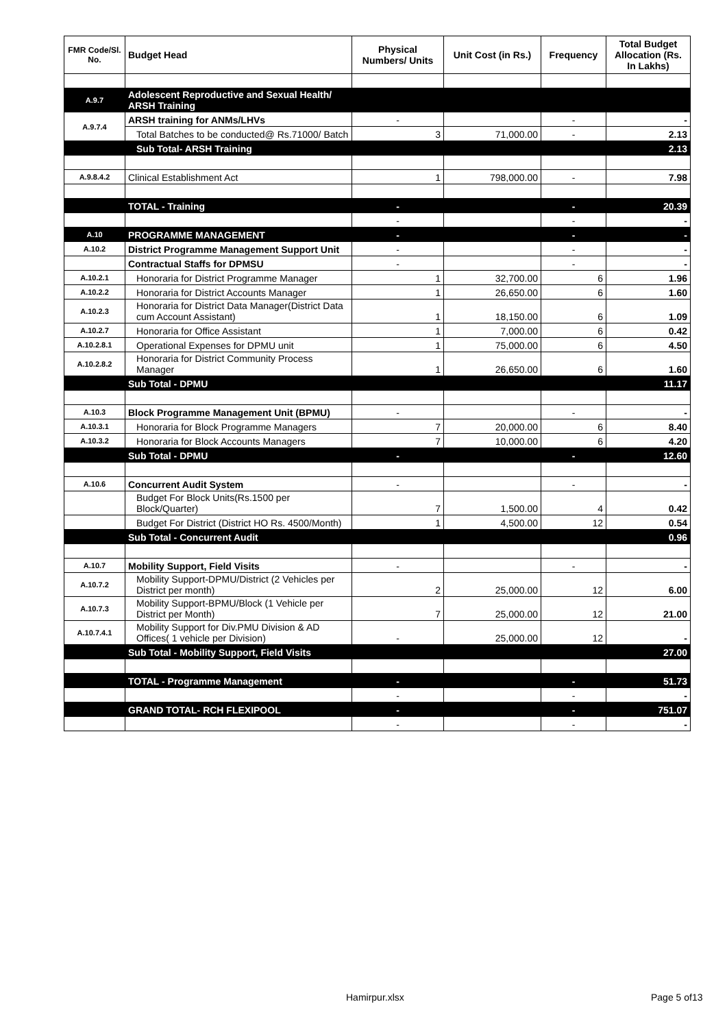| FMR Code/Sl. No. | Budget Head | Physical Numbers/ Units | Unit Cost (in Rs.) | Frequency | Total Budget Allocation (Rs. In Lakhs) |
| --- | --- | --- | --- | --- | --- |
| A.9.7 | Adolescent Reproductive and Sexual Health/ ARSH Training | | | | |
| A.9.7.4 | ARSH training for ANMs/LHVs | - | | - | - |
| | Total Batches to be conducted@ Rs.71000/ Batch | 3 | 71,000.00 | - | 2.13 |
| | Sub Total- ARSH Training | | | | 2.13 |
| A.9.8.4.2 | Clinical Establishment Act | 1 | 798,000.00 | - | 7.98 |
| | TOTAL - Training | - | | - | 20.39 |
| | | - | | - | - |
| A.10 | PROGRAMME MANAGEMENT | - | | - | - |
| A.10.2 | District Programme Management Support Unit | - | | - | - |
| | Contractual Staffs for DPMSU | - | | - | - |
| A.10.2.1 | Honoraria for District Programme Manager | 1 | 32,700.00 | 6 | 1.96 |
| A.10.2.2 | Honoraria for District Accounts Manager | 1 | 26,650.00 | 6 | 1.60 |
| A.10.2.3 | Honoraria for District Data Manager(District Data cum Account Assistant) | 1 | 18,150.00 | 6 | 1.09 |
| A.10.2.7 | Honoraria for Office Assistant | 1 | 7,000.00 | 6 | 0.42 |
| A.10.2.8.1 | Operational Expenses for DPMU unit | 1 | 75,000.00 | 6 | 4.50 |
| A.10.2.8.2 | Honoraria for District Community Process Manager | 1 | 26,650.00 | 6 | 1.60 |
| | Sub Total - DPMU | | | | 11.17 |
| A.10.3 | Block Programme Management Unit (BPMU) | - | | - | - |
| A.10.3.1 | Honoraria for Block Programme Managers | 7 | 20,000.00 | 6 | 8.40 |
| A.10.3.2 | Honoraria for Block Accounts Managers | 7 | 10,000.00 | 6 | 4.20 |
| | Sub Total - DPMU | - | | - | 12.60 |
| A.10.6 | Concurrent Audit System | - | | - | - |
| | Budget For Block Units(Rs.1500 per Block/Quarter) | 7 | 1,500.00 | 4 | 0.42 |
| | Budget For District (District HO Rs. 4500/Month) | 1 | 4,500.00 | 12 | 0.54 |
| | Sub Total - Concurrent Audit | | | | 0.96 |
| A.10.7 | Mobility Support, Field Visits | - | | - | - |
| A.10.7.2 | Mobility Support-DPMU/District (2 Vehicles per District per month) | 2 | 25,000.00 | 12 | 6.00 |
| A.10.7.3 | Mobility Support-BPMU/Block (1 Vehicle per District per Month) | 7 | 25,000.00 | 12 | 21.00 |
| A.10.7.4.1 | Mobility Support for Div.PMU Division & AD Offices( 1 vehicle per Division) | - | 25,000.00 | 12 | - |
| | Sub Total - Mobility Support, Field Visits | | | | 27.00 |
| | TOTAL - Programme Management | - | | - | 51.73 |
| | | - | | - | - |
| | GRAND TOTAL- RCH FLEXIPOOL | - | | - | 751.07 |
| | | - | | - | - |
Hamirpur.xlsx Page 5 of13